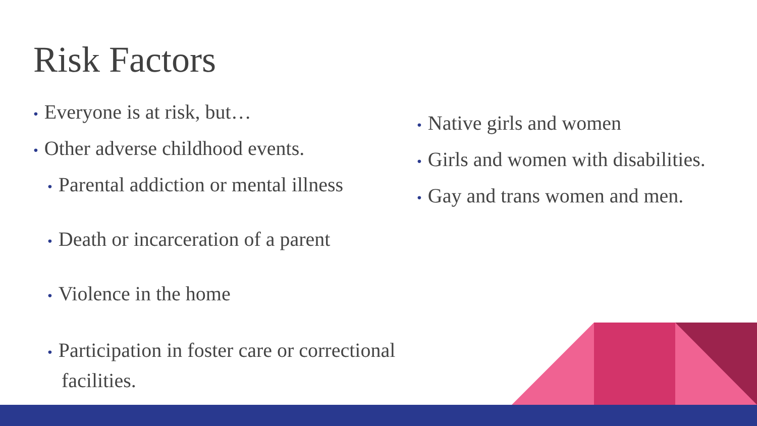Risk Factors
• Everyone is at risk, but…
• Other adverse childhood events.
• Parental addiction or mental illness
• Death or incarceration of a parent
• Violence in the home
• Participation in foster care or correctional facilities.
• Native girls and women
• Girls and women with disabilities.
• Gay and trans women and men.